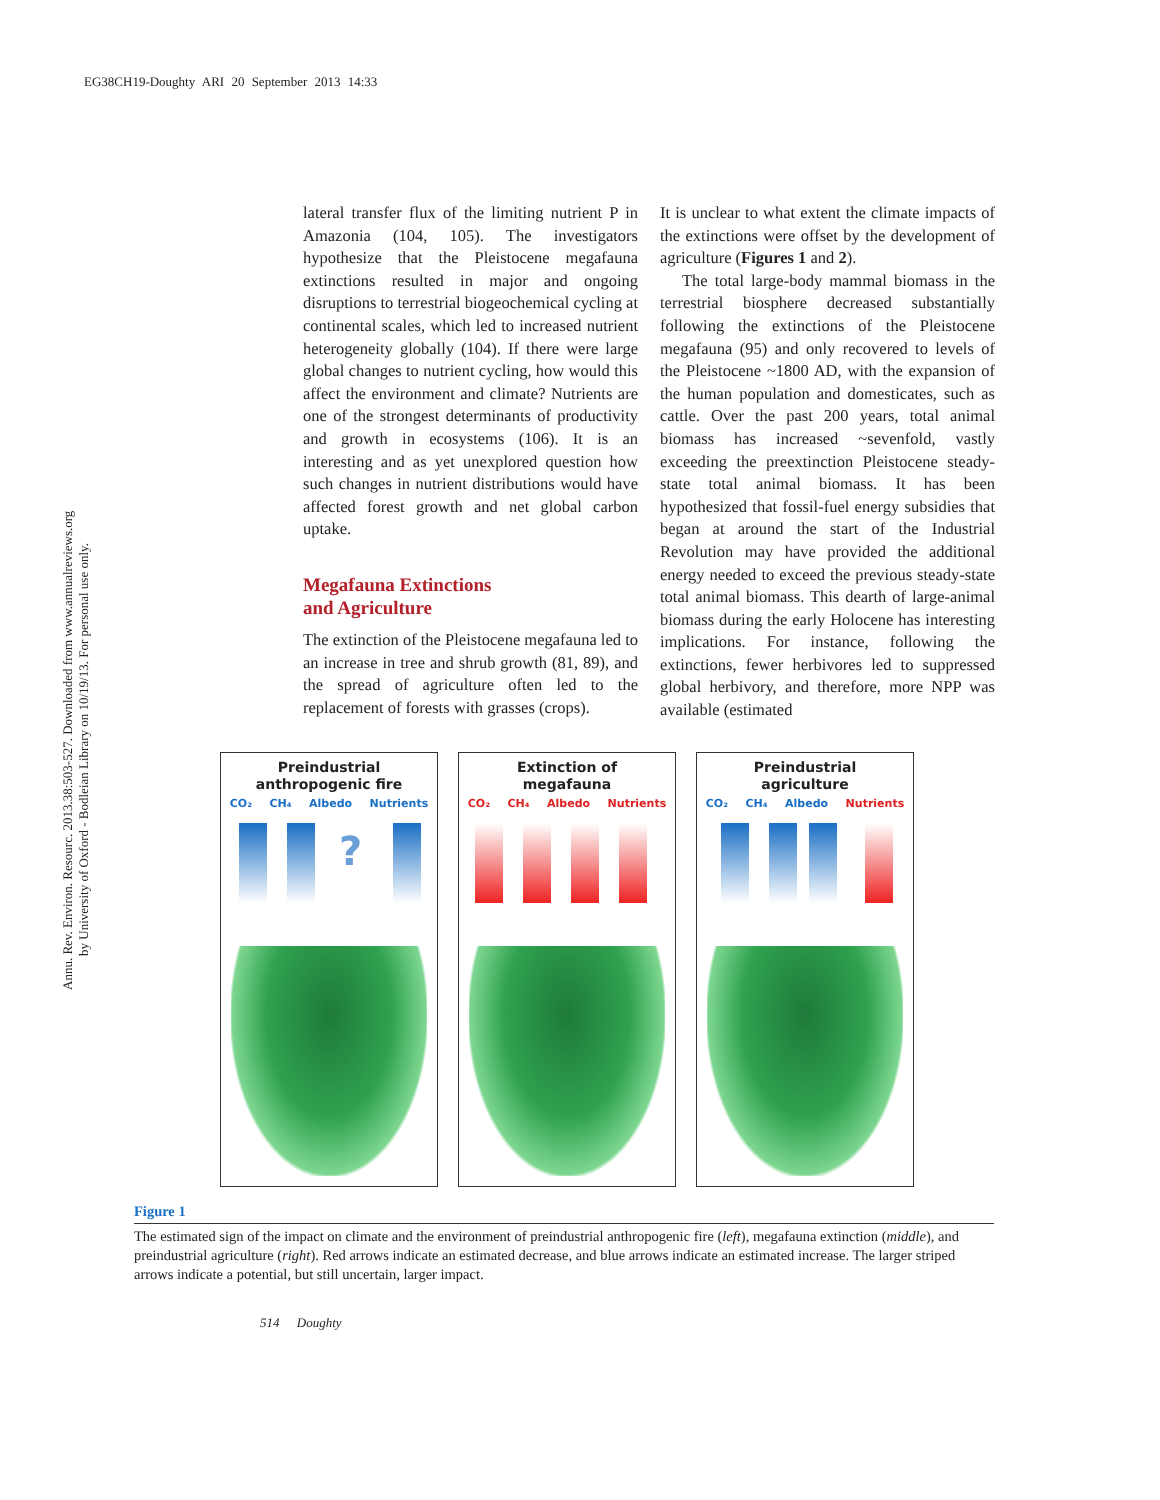EG38CH19-Doughty ARI 20 September 2013 14:33
Annu. Rev. Environ. Resourc. 2013.38:503-527. Downloaded from www.annualreviews.org
by University of Oxford - Bodleian Library on 10/19/13. For personal use only.
lateral transfer flux of the limiting nutrient P in Amazonia (104, 105). The investigators hypothesize that the Pleistocene megafauna extinctions resulted in major and ongoing disruptions to terrestrial biogeochemical cycling at continental scales, which led to increased nutrient heterogeneity globally (104). If there were large global changes to nutrient cycling, how would this affect the environment and climate? Nutrients are one of the strongest determinants of productivity and growth in ecosystems (106). It is an interesting and as yet unexplored question how such changes in nutrient distributions would have affected forest growth and net global carbon uptake.
Megafauna Extinctions
and Agriculture
The extinction of the Pleistocene megafauna led to an increase in tree and shrub growth (81, 89), and the spread of agriculture often led to the replacement of forests with grasses (crops).
It is unclear to what extent the climate impacts of the extinctions were offset by the development of agriculture (Figures 1 and 2).
The total large-body mammal biomass in the terrestrial biosphere decreased substantially following the extinctions of the Pleistocene megafauna (95) and only recovered to levels of the Pleistocene ~1800 AD, with the expansion of the human population and domesticates, such as cattle. Over the past 200 years, total animal biomass has increased ~sevenfold, vastly exceeding the preextinction Pleistocene steady-state total animal biomass. It has been hypothesized that fossil-fuel energy subsidies that began at around the start of the Industrial Revolution may have provided the additional energy needed to exceed the previous steady-state total animal biomass. This dearth of large-animal biomass during the early Holocene has interesting implications. For instance, following the extinctions, fewer herbivores led to suppressed global herbivory, and therefore, more NPP was available (estimated
Preindustrial
anthropogenic fire
CO₂ CH₄ Albedo Nutrients
?
Extinction of
megafauna
CO₂ CH₄ Albedo Nutrients
Preindustrial
agriculture
CO₂ CH₄ Albedo Nutrients
Figure 1
The estimated sign of the impact on climate and the environment of preindustrial anthropogenic fire (left), megafauna extinction (middle), and preindustrial agriculture (right). Red arrows indicate an estimated decrease, and blue arrows indicate an estimated increase. The larger striped arrows indicate a potential, but still uncertain, larger impact.
514 Doughty